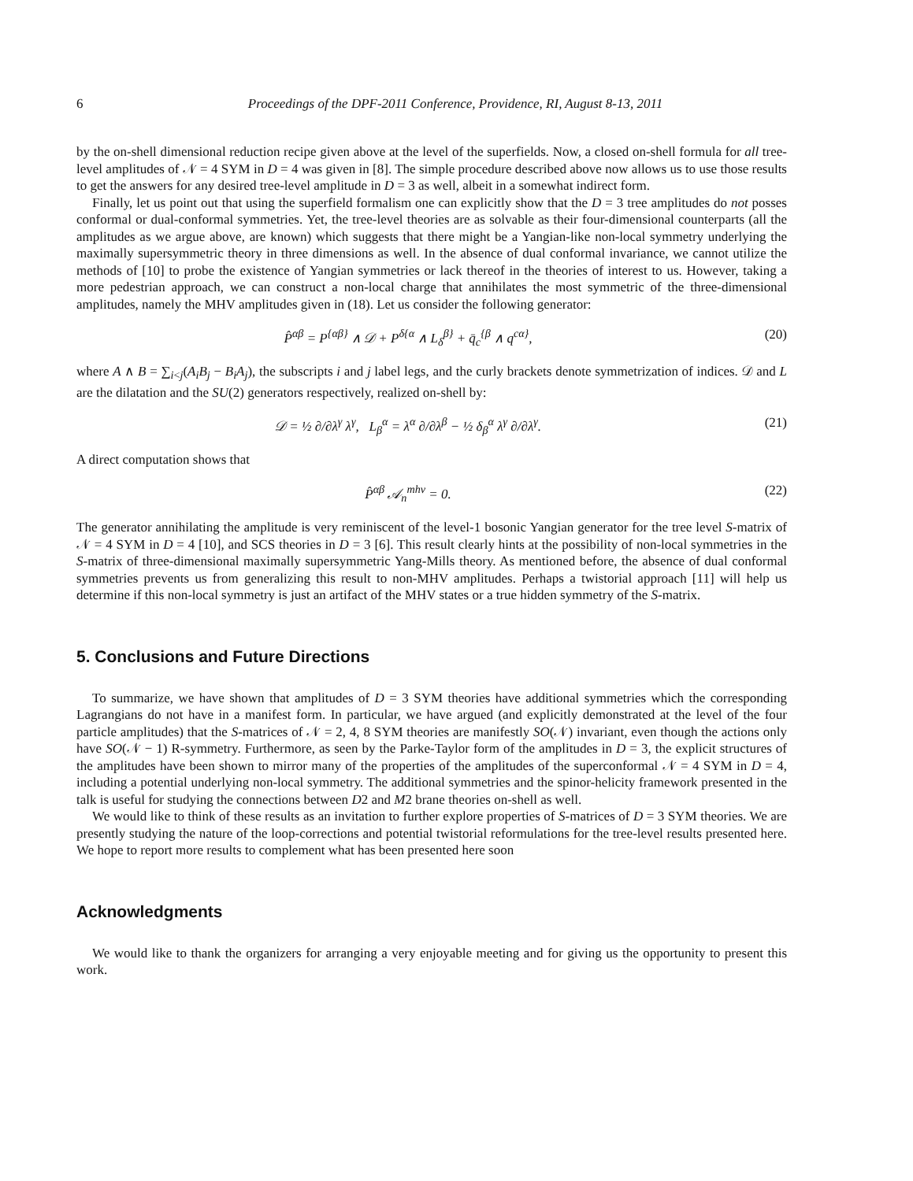6 Proceedings of the DPF-2011 Conference, Providence, RI, August 8-13, 2011
by the on-shell dimensional reduction recipe given above at the level of the superfields. Now, a closed on-shell formula for all tree-level amplitudes of 𝒩 = 4 SYM in D = 4 was given in [8]. The simple procedure described above now allows us to use those results to get the answers for any desired tree-level amplitude in D = 3 as well, albeit in a somewhat indirect form.
Finally, let us point out that using the superfield formalism one can explicitly show that the D = 3 tree amplitudes do not posses conformal or dual-conformal symmetries. Yet, the tree-level theories are as solvable as their four-dimensional counterparts (all the amplitudes as we argue above, are known) which suggests that there might be a Yangian-like non-local symmetry underlying the maximally supersymmetric theory in three dimensions as well. In the absence of dual conformal invariance, we cannot utilize the methods of [10] to probe the existence of Yangian symmetries or lack thereof in the theories of interest to us. However, taking a more pedestrian approach, we can construct a non-local charge that annihilates the most symmetric of the three-dimensional amplitudes, namely the MHV amplitudes given in (18). Let us consider the following generator:
P̂<sup>αβ</sup> = P<sup>{αβ}</sup> ∧ 𝒟 + P<sup>δ{α</sup> ∧ L<sub>δ</sub><sup>β}</sup> + q̄<sub>c</sub><sup>{β</sup> ∧ q<sup>cα}</sup>, (20)
where A ∧ B = ∑<sub>i<j</sub>(A<sub>i</sub>B<sub>j</sub> − B<sub>i</sub>A<sub>j</sub>), the subscripts i and j label legs, and the curly brackets denote symmetrization of indices. 𝒟 and L are the dilatation and the SU(2) generators respectively, realized on-shell by:
𝒟 = ½ ∂/∂λ<sup>γ</sup> λ<sup>γ</sup>, L<sub>β</sub><sup>α</sup> = λ<sup>α</sup> ∂/∂λ<sup>β</sup> − ½ δ<sub>β</sub><sup>α</sup> λ<sup>γ</sup> ∂/∂λ<sup>γ</sup>. (21)
A direct computation shows that
P̂<sup>αβ</sup> 𝒜<sub>n</sub><sup>mhv</sup> = 0. (22)
The generator annihilating the amplitude is very reminiscent of the level-1 bosonic Yangian generator for the tree level S-matrix of 𝒩 = 4 SYM in D = 4 [10], and SCS theories in D = 3 [6]. This result clearly hints at the possibility of non-local symmetries in the S-matrix of three-dimensional maximally supersymmetric Yang-Mills theory. As mentioned before, the absence of dual conformal symmetries prevents us from generalizing this result to non-MHV amplitudes. Perhaps a twistorial approach [11] will help us determine if this non-local symmetry is just an artifact of the MHV states or a true hidden symmetry of the S-matrix.
5. Conclusions and Future Directions
To summarize, we have shown that amplitudes of D = 3 SYM theories have additional symmetries which the corresponding Lagrangians do not have in a manifest form. In particular, we have argued (and explicitly demonstrated at the level of the four particle amplitudes) that the S-matrices of 𝒩 = 2, 4, 8 SYM theories are manifestly SO(𝒩) invariant, even though the actions only have SO(𝒩 − 1) R-symmetry. Furthermore, as seen by the Parke-Taylor form of the amplitudes in D = 3, the explicit structures of the amplitudes have been shown to mirror many of the properties of the amplitudes of the superconformal 𝒩 = 4 SYM in D = 4, including a potential underlying non-local symmetry. The additional symmetries and the spinor-helicity framework presented in the talk is useful for studying the connections between D2 and M2 brane theories on-shell as well.
We would like to think of these results as an invitation to further explore properties of S-matrices of D = 3 SYM theories. We are presently studying the nature of the loop-corrections and potential twistorial reformulations for the tree-level results presented here. We hope to report more results to complement what has been presented here soon
Acknowledgments
We would like to thank the organizers for arranging a very enjoyable meeting and for giving us the opportunity to present this work.